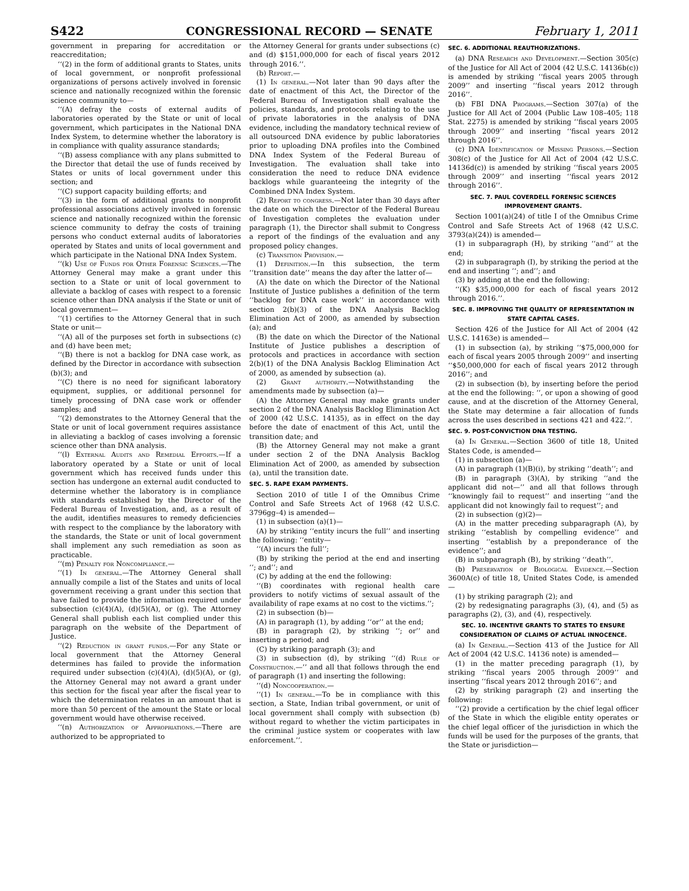S422 CONGRESSIONAL RECORD — SENATE February 1, 2011
government in preparing for accreditation or reaccreditation;
‘‘(2) in the form of additional grants to States, units of local government, or nonprofit professional organizations of persons actively involved in forensic science and nationally recognized within the forensic science community to—
‘‘(A) defray the costs of external audits of laboratories operated by the State or unit of local government, which participates in the National DNA Index System, to determine whether the laboratory is in compliance with quality assurance standards;
‘‘(B) assess compliance with any plans submitted to the Director that detail the use of funds received by States or units of local government under this section; and
‘‘(C) support capacity building efforts; and
‘‘(3) in the form of additional grants to nonprofit professional associations actively involved in forensic science and nationally recognized within the forensic science community to defray the costs of training persons who conduct external audits of laboratories operated by States and units of local government and which participate in the National DNA Index System.
‘‘(k) Use of Funds for Other Forensic Sciences.—The Attorney General may make a grant under this section to a State or unit of local government to alleviate a backlog of cases with respect to a forensic science other than DNA analysis if the State or unit of local government—
‘‘(1) certifies to the Attorney General that in such State or unit—
‘‘(A) all of the purposes set forth in subsections (c) and (d) have been met;
‘‘(B) there is not a backlog for DNA case work, as defined by the Director in accordance with subsection (b)(3); and
‘‘(C) there is no need for significant laboratory equipment, supplies, or additional personnel for timely processing of DNA case work or offender samples; and
‘‘(2) demonstrates to the Attorney General that the State or unit of local government requires assistance in alleviating a backlog of cases involving a forensic science other than DNA analysis.
‘‘(l) External Audits and Remedial Efforts.—If a laboratory operated by a State or unit of local government which has received funds under this section has undergone an external audit conducted to determine whether the laboratory is in compliance with standards established by the Director of the Federal Bureau of Investigation, and, as a result of the audit, identifies measures to remedy deficiencies with respect to the compliance by the laboratory with the standards, the State or unit of local government shall implement any such remediation as soon as practicable.
‘‘(m) Penalty for Noncompliance.—
‘‘(1) In general.—The Attorney General shall annually compile a list of the States and units of local government receiving a grant under this section that have failed to provide the information required under subsection (c)(4)(A), (d)(5)(A), or (g). The Attorney General shall publish each list complied under this paragraph on the website of the Department of Justice.
‘‘(2) Reduction in grant funds.—For any State or local government that the Attorney General determines has failed to provide the information required under subsection (c)(4)(A), (d)(5)(A), or (g), the Attorney General may not award a grant under this section for the fiscal year after the fiscal year to which the determination relates in an amount that is more than 50 percent of the amount the State or local government would have otherwise received.
‘‘(n) Authorization of Appropriations.—There are authorized to be appropriated to
the Attorney General for grants under subsections (c) and (d) $151,000,000 for each of fiscal years 2012 through 2016.’’.
(b) Report.—
(1) In general.—Not later than 90 days after the date of enactment of this Act, the Director of the Federal Bureau of Investigation shall evaluate the policies, standards, and protocols relating to the use of private laboratories in the analysis of DNA evidence, including the mandatory technical review of all outsourced DNA evidence by public laboratories prior to uploading DNA profiles into the Combined DNA Index System of the Federal Bureau of Investigation. The evaluation shall take into consideration the need to reduce DNA evidence backlogs while guaranteeing the integrity of the Combined DNA Index System.
(2) Report to congress.—Not later than 30 days after the date on which the Director of the Federal Bureau of Investigation completes the evaluation under paragraph (1), the Director shall submit to Congress a report of the findings of the evaluation and any proposed policy changes.
(c) Transition Provision.—
(1) Definition.—In this subsection, the term ‘‘transition date’’ means the day after the latter of—
(A) the date on which the Director of the National Institute of Justice publishes a definition of the term ‘‘backlog for DNA case work’’ in accordance with section 2(b)(3) of the DNA Analysis Backlog Elimination Act of 2000, as amended by subsection (a); and
(B) the date on which the Director of the National Institute of Justice publishes a description of protocols and practices in accordance with section 2(b)(1) of the DNA Analysis Backlog Elimination Act of 2000, as amended by subsection (a).
(2) Grant authority.—Notwithstanding the amendments made by subsection (a)—
(A) the Attorney General may make grants under section 2 of the DNA Analysis Backlog Elimination Act of 2000 (42 U.S.C. 14135), as in effect on the day before the date of enactment of this Act, until the transition date; and
(B) the Attorney General may not make a grant under section 2 of the DNA Analysis Backlog Elimination Act of 2000, as amended by subsection (a), until the transition date.
SEC. 5. RAPE EXAM PAYMENTS.
Section 2010 of title I of the Omnibus Crime Control and Safe Streets Act of 1968 (42 U.S.C. 3796gg–4) is amended—
(1) in subsection (a)(1)—
(A) by striking ‘‘entity incurs the full’’ and inserting the following: ‘‘entity—
‘‘(A) incurs the full’’;
(B) by striking the period at the end and inserting ‘‘; and’’; and
(C) by adding at the end the following:
‘‘(B) coordinates with regional health care providers to notify victims of sexual assault of the availability of rape exams at no cost to the victims.’’;
(2) in subsection (b)—
(A) in paragraph (1), by adding ‘‘or’’ at the end;
(B) in paragraph (2), by striking ‘‘; or’’ and inserting a period; and
(C) by striking paragraph (3); and
(3) in subsection (d), by striking ‘‘(d) Rule of Construction.—’’ and all that follows through the end of paragraph (1) and inserting the following:
‘‘(d) Noncooperation.—
‘‘(1) In general.—To be in compliance with this section, a State, Indian tribal government, or unit of local government shall comply with subsection (b) without regard to whether the victim participates in the criminal justice system or cooperates with law enforcement.’’.
SEC. 6. ADDITIONAL REAUTHORIZATIONS.
(a) DNA Research and Development.—Section 305(c) of the Justice for All Act of 2004 (42 U.S.C. 14136b(c)) is amended by striking ‘‘fiscal years 2005 through 2009’’ and inserting ‘‘fiscal years 2012 through 2016’’.
(b) FBI DNA Programs.—Section 307(a) of the Justice for All Act of 2004 (Public Law 108–405; 118 Stat. 2275) is amended by striking ‘‘fiscal years 2005 through 2009’’ and inserting ‘‘fiscal years 2012 through 2016’’.
(c) DNA Identification of Missing Persons.—Section 308(c) of the Justice for All Act of 2004 (42 U.S.C. 14136d(c)) is amended by striking ‘‘fiscal years 2005 through 2009’’ and inserting ‘‘fiscal years 2012 through 2016’’.
SEC. 7. PAUL COVERDELL FORENSIC SCIENCES IMPROVEMENT GRANTS.
Section 1001(a)(24) of title I of the Omnibus Crime Control and Safe Streets Act of 1968 (42 U.S.C. 3793(a)(24)) is amended—
(1) in subparagraph (H), by striking ‘‘and’’ at the end;
(2) in subparagraph (I), by striking the period at the end and inserting ‘‘; and’’; and
(3) by adding at the end the following:
‘‘(K) $35,000,000 for each of fiscal years 2012 through 2016.’’.
SEC. 8. IMPROVING THE QUALITY OF REPRESENTATION IN STATE CAPITAL CASES.
Section 426 of the Justice for All Act of 2004 (42 U.S.C. 14163e) is amended—
(1) in subsection (a), by striking ‘‘$75,000,000 for each of fiscal years 2005 through 2009’’ and inserting ‘‘$50,000,000 for each of fiscal years 2012 through 2016’’; and
(2) in subsection (b), by inserting before the period at the end the following: ‘‘, or upon a showing of good cause, and at the discretion of the Attorney General, the State may determine a fair allocation of funds across the uses described in sections 421 and 422.’’.
SEC. 9. POST-CONVICTION DNA TESTING.
(a) In General.—Section 3600 of title 18, United States Code, is amended—
(1) in subsection (a)—
(A) in paragraph (1)(B)(i), by striking ‘‘death’’; and
(B) in paragraph (3)(A), by striking ‘‘and the applicant did not—’’ and all that follows through ‘‘knowingly fail to request’’ and inserting ‘‘and the applicant did not knowingly fail to request’’; and
(2) in subsection (g)(2)—
(A) in the matter preceding subparagraph (A), by striking ‘‘establish by compelling evidence’’ and inserting ‘‘establish by a preponderance of the evidence’’; and
(B) in subparagraph (B), by striking ‘‘death’’.
(b) Preservation of Biological Evidence.—Section 3600A(c) of title 18, United States Code, is amended—
(1) by striking paragraph (2); and
(2) by redesignating paragraphs (3), (4), and (5) as paragraphs (2), (3), and (4), respectively.
SEC. 10. INCENTIVE GRANTS TO STATES TO ENSURE CONSIDERATION OF CLAIMS OF ACTUAL INNOCENCE.
(a) In General.—Section 413 of the Justice for All Act of 2004 (42 U.S.C. 14136 note) is amended—
(1) in the matter preceding paragraph (1), by striking ‘‘fiscal years 2005 through 2009’’ and inserting ‘‘fiscal years 2012 through 2016’’; and
(2) by striking paragraph (2) and inserting the following:
‘‘(2) provide a certification by the chief legal officer of the State in which the eligible entity operates or the chief legal officer of the jurisdiction in which the funds will be used for the purposes of the grants, that the State or jurisdiction—